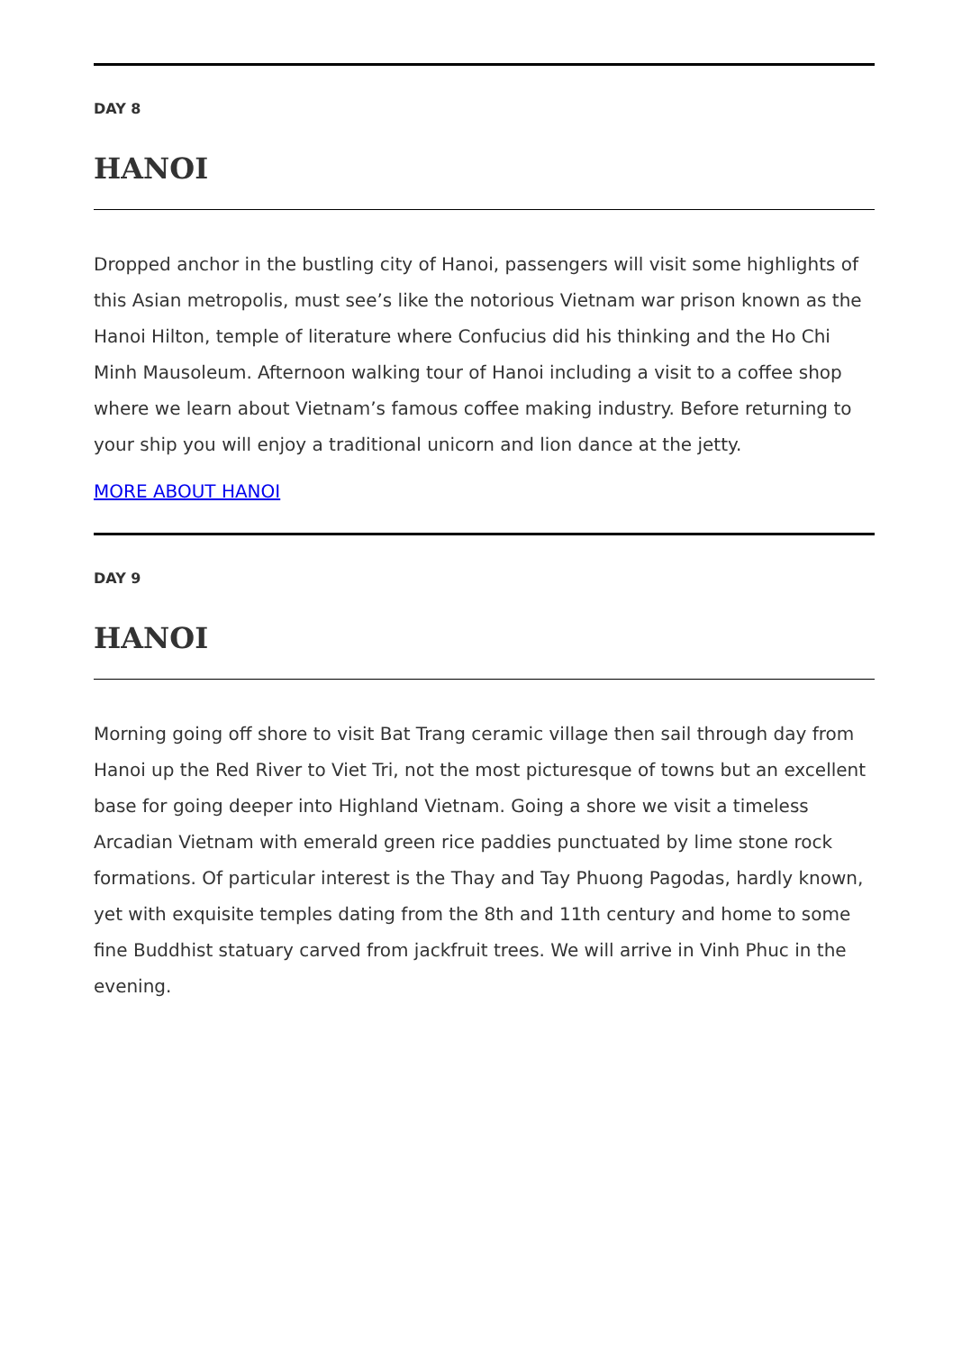DAY 8
HANOI
Dropped anchor in the bustling city of Hanoi, passengers will visit some highlights of this Asian metropolis, must see’s like the notorious Vietnam war prison known as the Hanoi Hilton, temple of literature where Confucius did his thinking and the Ho Chi Minh Mausoleum. Afternoon walking tour of Hanoi including a visit to a coffee shop where we learn about Vietnam’s famous coffee making industry. Before returning to your ship you will enjoy a traditional unicorn and lion dance at the jetty.
MORE ABOUT HANOI
DAY 9
HANOI
Morning going off shore to visit Bat Trang ceramic village then sail through day from Hanoi up the Red River to Viet Tri, not the most picturesque of towns but an excellent base for going deeper into Highland Vietnam. Going a shore we visit a timeless Arcadian Vietnam with emerald green rice paddies punctuated by lime stone rock formations. Of particular interest is the Thay and Tay Phuong Pagodas, hardly known, yet with exquisite temples dating from the 8th and 11th century and home to some fine Buddhist statuary carved from jackfruit trees. We will arrive in Vinh Phuc in the evening.